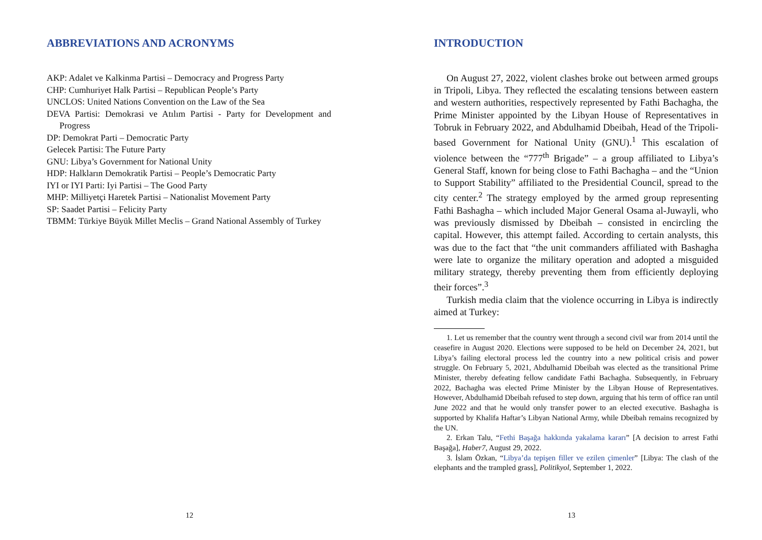ABBREVIATIONS AND ACRONYMS
AKP: Adalet ve Kalkinma Partisi – Democracy and Progress Party
CHP: Cumhuriyet Halk Partisi – Republican People’s Party
UNCLOS: United Nations Convention on the Law of the Sea
DEVA Partisi: Demokrasi ve Atılım Partisi - Party for Development and Progress
DP: Demokrat Parti – Democratic Party
Gelecek Partisi: The Future Party
GNU: Libya’s Government for National Unity
HDP: Halkların Demokratik Partisi – People’s Democratic Party
IYI or IYI Parti: Iyi Partisi – The Good Party
MHP: Milliyetçi Haretek Partisi – Nationalist Movement Party
SP: Saadet Partisi – Felicity Party
TBMM: Türkiye Büyük Millet Meclis – Grand National Assembly of Turkey
12
INTRODUCTION
On August 27, 2022, violent clashes broke out between armed groups in Tripoli, Libya. They reflected the escalating tensions between eastern and western authorities, respectively represented by Fathi Bachagha, the Prime Minister appointed by the Libyan House of Representatives in Tobruk in February 2022, and Abdulhamid Dbeibah, Head of the Tripoli-based Government for National Unity (GNU).<sup>1</sup> This escalation of violence between the “777<sup>th</sup> Brigade” – a group affiliated to Libya’s General Staff, known for being close to Fathi Bachagha – and the “Union to Support Stability” affiliated to the Presidential Council, spread to the city center.<sup>2</sup> The strategy employed by the armed group representing Fathi Bashagha – which included Major General Osama al-Juwayli, who was previously dismissed by Dbeibah – consisted in encircling the capital. However, this attempt failed. According to certain analysts, this was due to the fact that “the unit commanders affiliated with Bashagha were late to organize the military operation and adopted a misguided military strategy, thereby preventing them from efficiently deploying their forces”.<sup>3</sup>
Turkish media claim that the violence occurring in Libya is indirectly aimed at Turkey:
1. Let us remember that the country went through a second civil war from 2014 until the ceasefire in August 2020. Elections were supposed to be held on December 24, 2021, but Libya’s failing electoral process led the country into a new political crisis and power struggle. On February 5, 2021, Abdulhamid Dbeibah was elected as the transitional Prime Minister, thereby defeating fellow candidate Fathi Bachagha. Subsequently, in February 2022, Bachagha was elected Prime Minister by the Libyan House of Representatives. However, Abdulhamid Dbeibah refused to step down, arguing that his term of office ran until June 2022 and that he would only transfer power to an elected executive. Bashagha is supported by Khalifa Haftar’s Libyan National Army, while Dbeibah remains recognized by the UN.
2. Erkan Talu, “Fethi Başağa hakkında yakalama kararı” [A decision to arrest Fathi Başağa], Haber7, August 29, 2022.
3. İslam Özkan, “Libya’da tepişen filler ve ezilen çimenler” [Libya: The clash of the elephants and the trampled grass], Politikyol, September 1, 2022.
13